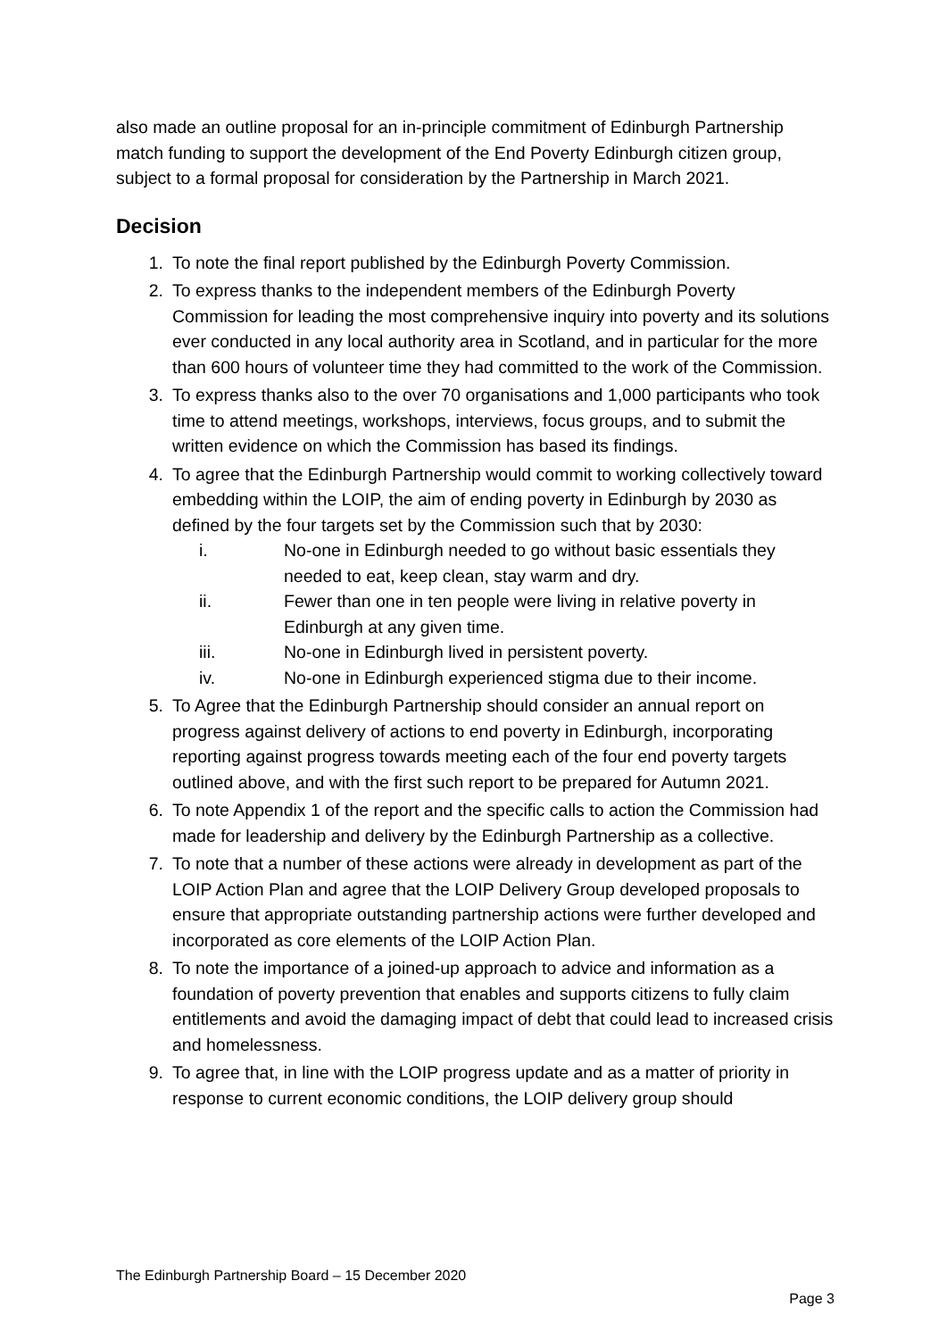also made an outline proposal for an in-principle commitment of Edinburgh Partnership match funding to support the development of the End Poverty Edinburgh citizen group, subject to a formal proposal for consideration by the Partnership in March 2021.
Decision
1. To note the final report published by the Edinburgh Poverty Commission.
2. To express thanks to the independent members of the Edinburgh Poverty Commission for leading the most comprehensive inquiry into poverty and its solutions ever conducted in any local authority area in Scotland, and in particular for the more than 600 hours of volunteer time they had committed to the work of the Commission.
3. To express thanks also to the over 70 organisations and 1,000 participants who took time to attend meetings, workshops, interviews, focus groups, and to submit the written evidence on which the Commission has based its findings.
4. To agree that the Edinburgh Partnership would commit to working collectively toward embedding within the LOIP, the aim of ending poverty in Edinburgh by 2030 as defined by the four targets set by the Commission such that by 2030:
i. No-one in Edinburgh needed to go without basic essentials they needed to eat, keep clean, stay warm and dry.
ii. Fewer than one in ten people were living in relative poverty in Edinburgh at any given time.
iii. No-one in Edinburgh lived in persistent poverty.
iv. No-one in Edinburgh experienced stigma due to their income.
5. To Agree that the Edinburgh Partnership should consider an annual report on progress against delivery of actions to end poverty in Edinburgh, incorporating reporting against progress towards meeting each of the four end poverty targets outlined above, and with the first such report to be prepared for Autumn 2021.
6. To note Appendix 1 of the report and the specific calls to action the Commission had made for leadership and delivery by the Edinburgh Partnership as a collective.
7. To note that a number of these actions were already in development as part of the LOIP Action Plan and agree that the LOIP Delivery Group developed proposals to ensure that appropriate outstanding partnership actions were further developed and incorporated as core elements of the LOIP Action Plan.
8. To note the importance of a joined-up approach to advice and information as a foundation of poverty prevention that enables and supports citizens to fully claim entitlements and avoid the damaging impact of debt that could lead to increased crisis and homelessness.
9. To agree that, in line with the LOIP progress update and as a matter of priority in response to current economic conditions, the LOIP delivery group should
The Edinburgh Partnership Board – 15 December 2020
Page 3